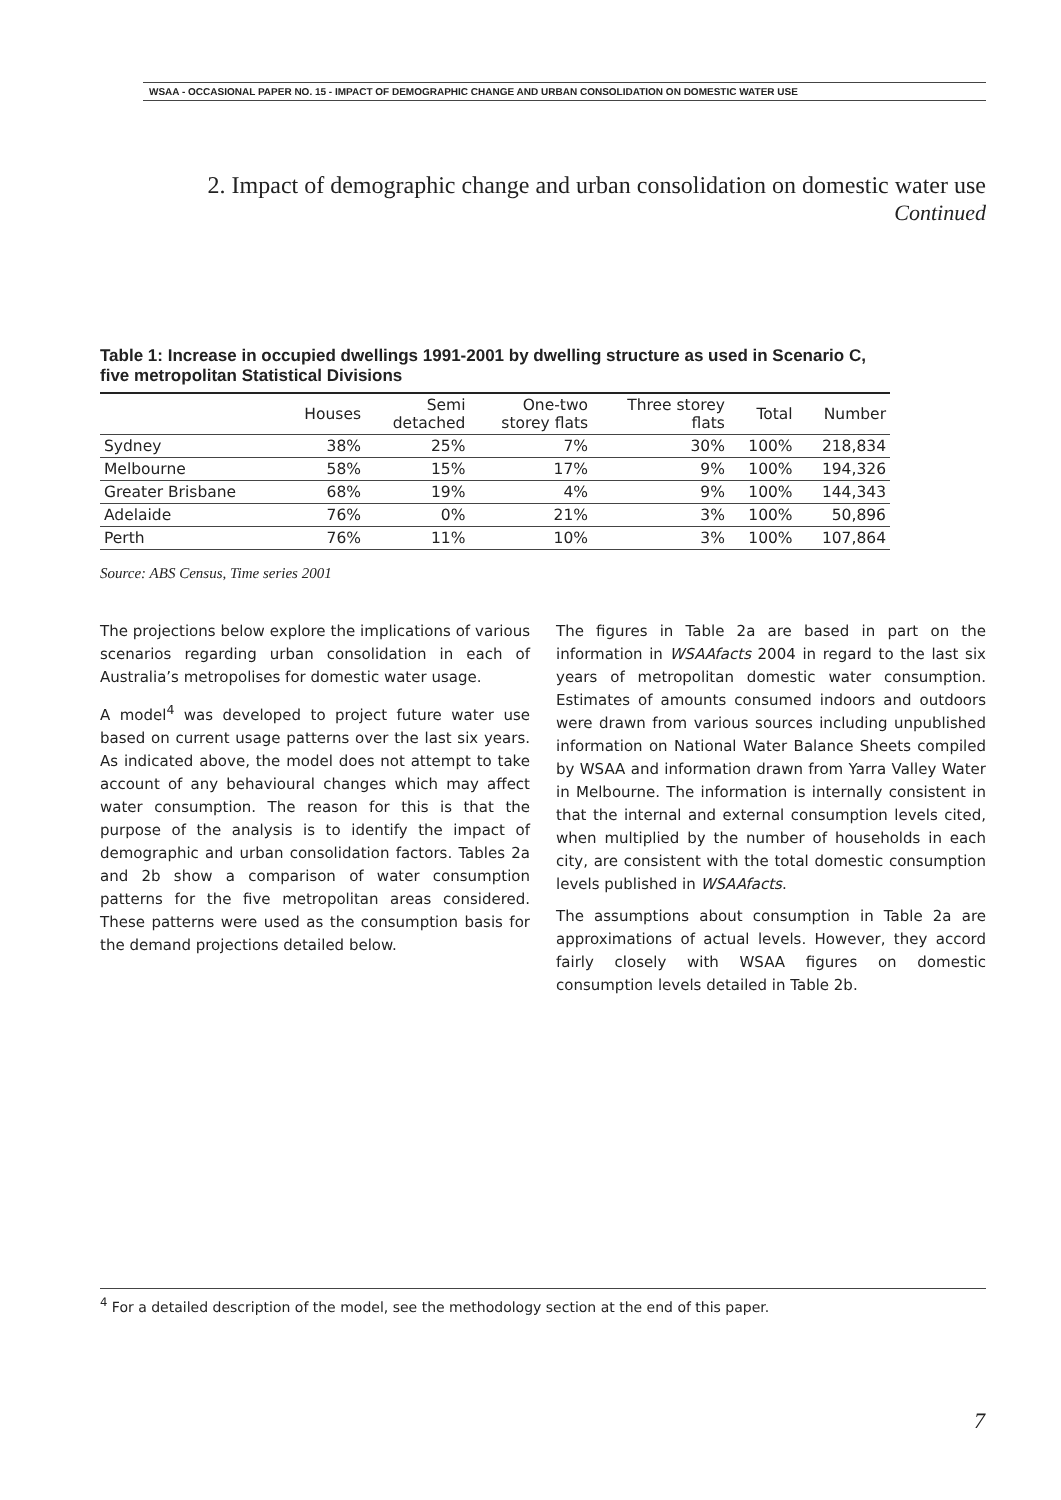WSAA - OCCASIONAL PAPER NO. 15 - IMPACT OF DEMOGRAPHIC CHANGE AND URBAN CONSOLIDATION ON DOMESTIC WATER USE
2. Impact of demographic change and urban consolidation on domestic water use
Continued
Table 1: Increase in occupied dwellings 1991-2001 by dwelling structure as used in Scenario C, five metropolitan Statistical Divisions
| | Houses | Semi detached | One-two storey flats | Three storey flats | Total | Number |
| --- | --- | --- | --- | --- | --- | --- |
| Sydney | 38% | 25% | 7% | 30% | 100% | 218,834 |
| Melbourne | 58% | 15% | 17% | 9% | 100% | 194,326 |
| Greater Brisbane | 68% | 19% | 4% | 9% | 100% | 144,343 |
| Adelaide | 76% | 0% | 21% | 3% | 100% | 50,896 |
| Perth | 76% | 11% | 10% | 3% | 100% | 107,864 |
Source: ABS Census, Time series 2001
The projections below explore the implications of various scenarios regarding urban consolidation in each of Australia’s metropolises for domestic water usage.
A model<sup>4</sup> was developed to project future water use based on current usage patterns over the last six years. As indicated above, the model does not attempt to take account of any behavioural changes which may affect water consumption. The reason for this is that the purpose of the analysis is to identify the impact of demographic and urban consolidation factors. Tables 2a and 2b show a comparison of water consumption patterns for the five metropolitan areas considered. These patterns were used as the consumption basis for the demand projections detailed below.
The figures in Table 2a are based in part on the information in WSAAfacts 2004 in regard to the last six years of metropolitan domestic water consumption. Estimates of amounts consumed indoors and outdoors were drawn from various sources including unpublished information on National Water Balance Sheets compiled by WSAA and information drawn from Yarra Valley Water in Melbourne. The information is internally consistent in that the internal and external consumption levels cited, when multiplied by the number of households in each city, are consistent with the total domestic consumption levels published in WSAAfacts.
The assumptions about consumption in Table 2a are approximations of actual levels. However, they accord fairly closely with WSAA figures on domestic consumption levels detailed in Table 2b.
<sup>4</sup> For a detailed description of the model, see the methodology section at the end of this paper.
7